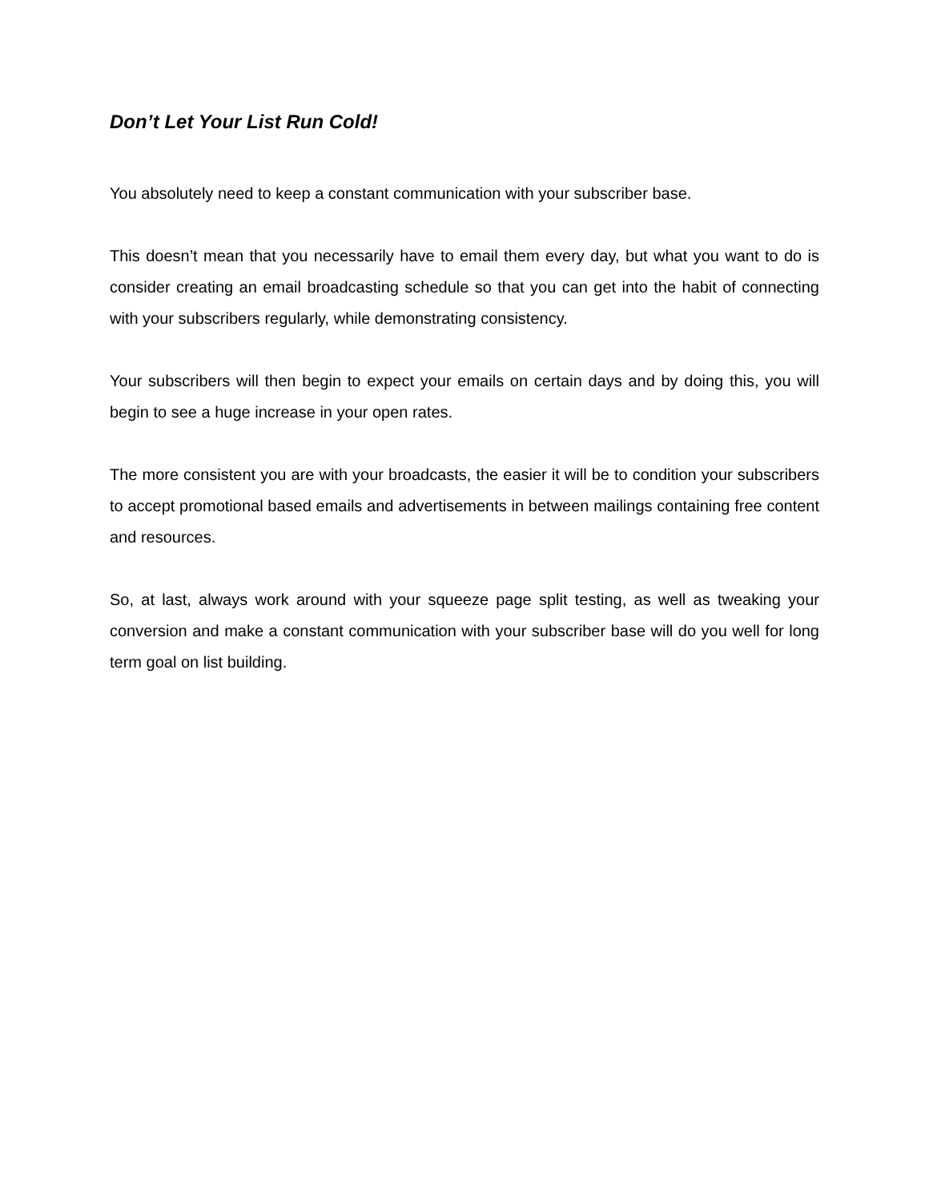Don’t Let Your List Run Cold!
You absolutely need to keep a constant communication with your subscriber base.
This doesn’t mean that you necessarily have to email them every day, but what you want to do is consider creating an email broadcasting schedule so that you can get into the habit of connecting with your subscribers regularly, while demonstrating consistency.
Your subscribers will then begin to expect your emails on certain days and by doing this, you will begin to see a huge increase in your open rates.
The more consistent you are with your broadcasts, the easier it will be to condition your subscribers to accept promotional based emails and advertisements in between mailings containing free content and resources.
So, at last, always work around with your squeeze page split testing, as well as tweaking your conversion and make a constant communication with your subscriber base will do you well for long term goal on list building.